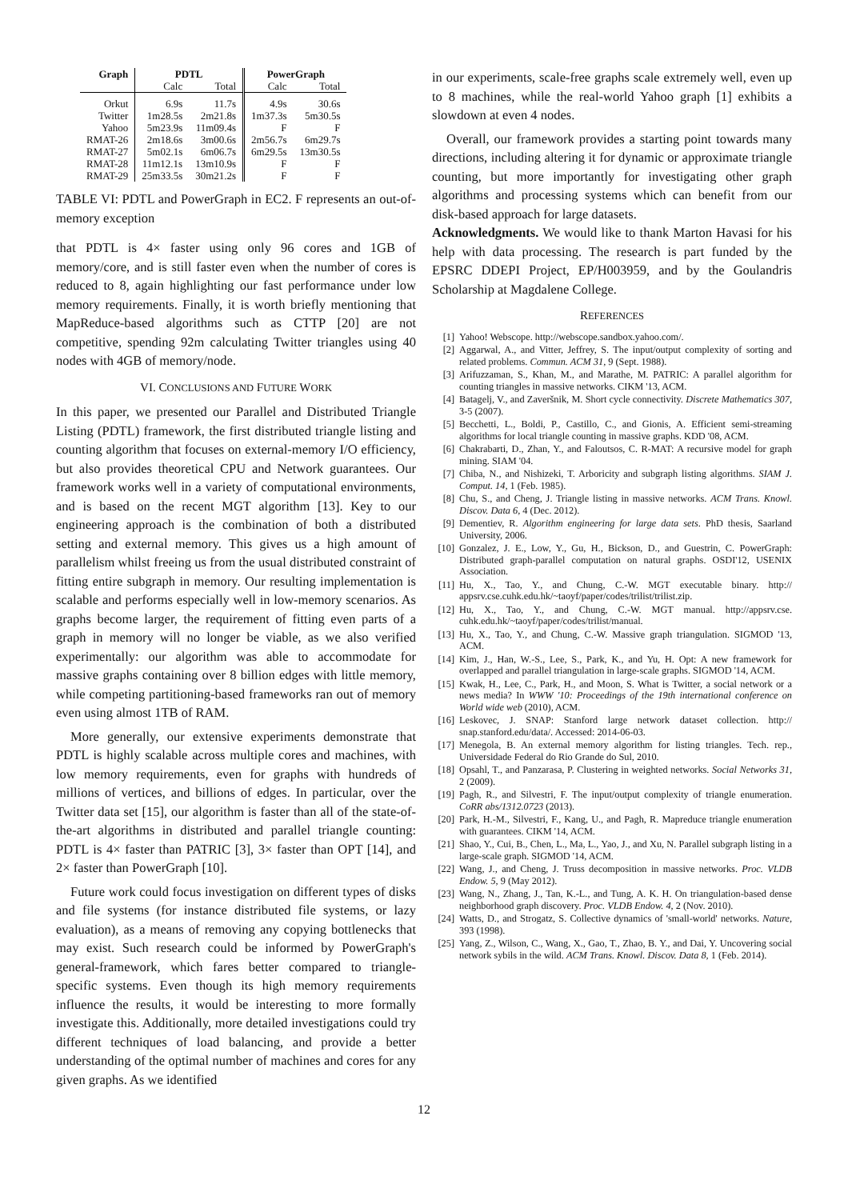| Graph | PDTL | | PowerGraph | |
| --- | --- | --- | --- | --- |
| | Calc | Total | Calc | Total |
| Orkut | 6.9s | 11.7s | 4.9s | 30.6s |
| Twitter | 1m28.5s | 2m21.8s | 1m37.3s | 5m30.5s |
| Yahoo | 5m23.9s | 11m09.4s | F | F |
| RMAT-26 | 2m18.6s | 3m00.6s | 2m56.7s | 6m29.7s |
| RMAT-27 | 5m02.1s | 6m06.7s | 6m29.5s | 13m30.5s |
| RMAT-28 | 11m12.1s | 13m10.9s | F | F |
| RMAT-29 | 25m33.5s | 30m21.2s | F | F |
TABLE VI: PDTL and PowerGraph in EC2. F represents an out-of-memory exception
that PDTL is 4× faster using only 96 cores and 1GB of memory/core, and is still faster even when the number of cores is reduced to 8, again highlighting our fast performance under low memory requirements. Finally, it is worth briefly mentioning that MapReduce-based algorithms such as CTTP [20] are not competitive, spending 92m calculating Twitter triangles using 40 nodes with 4GB of memory/node.
VI. CONCLUSIONS AND FUTURE WORK
In this paper, we presented our Parallel and Distributed Triangle Listing (PDTL) framework, the first distributed triangle listing and counting algorithm that focuses on external-memory I/O efficiency, but also provides theoretical CPU and Network guarantees. Our framework works well in a variety of computational environments, and is based on the recent MGT algorithm [13]. Key to our engineering approach is the combination of both a distributed setting and external memory. This gives us a high amount of parallelism whilst freeing us from the usual distributed constraint of fitting entire subgraph in memory. Our resulting implementation is scalable and performs especially well in low-memory scenarios. As graphs become larger, the requirement of fitting even parts of a graph in memory will no longer be viable, as we also verified experimentally: our algorithm was able to accommodate for massive graphs containing over 8 billion edges with little memory, while competing partitioning-based frameworks ran out of memory even using almost 1TB of RAM.
More generally, our extensive experiments demonstrate that PDTL is highly scalable across multiple cores and machines, with low memory requirements, even for graphs with hundreds of millions of vertices, and billions of edges. In particular, over the Twitter data set [15], our algorithm is faster than all of the state-of-the-art algorithms in distributed and parallel triangle counting: PDTL is 4× faster than PATRIC [3], 3× faster than OPT [14], and 2× faster than PowerGraph [10].
Future work could focus investigation on different types of disks and file systems (for instance distributed file systems, or lazy evaluation), as a means of removing any copying bottlenecks that may exist. Such research could be informed by PowerGraph's general-framework, which fares better compared to triangle-specific systems. Even though its high memory requirements influence the results, it would be interesting to more formally investigate this. Additionally, more detailed investigations could try different techniques of load balancing, and provide a better understanding of the optimal number of machines and cores for any given graphs. As we identified
in our experiments, scale-free graphs scale extremely well, even up to 8 machines, while the real-world Yahoo graph [1] exhibits a slowdown at even 4 nodes.
Overall, our framework provides a starting point towards many directions, including altering it for dynamic or approximate triangle counting, but more importantly for investigating other graph algorithms and processing systems which can benefit from our disk-based approach for large datasets.
Acknowledgments. We would like to thank Marton Havasi for his help with data processing. The research is part funded by the EPSRC DDEPI Project, EP/H003959, and by the Goulandris Scholarship at Magdalene College.
REFERENCES
[1] Yahoo! Webscope. http://webscope.sandbox.yahoo.com/.
[2] Aggarwal, A., and Vitter, Jeffrey, S. The input/output complexity of sorting and related problems. Commun. ACM 31, 9 (Sept. 1988).
[3] Arifuzzaman, S., Khan, M., and Marathe, M. PATRIC: A parallel algorithm for counting triangles in massive networks. CIKM '13, ACM.
[4] Batagelj, V., and Zaveršnik, M. Short cycle connectivity. Discrete Mathematics 307, 3-5 (2007).
[5] Becchetti, L., Boldi, P., Castillo, C., and Gionis, A. Efficient semi-streaming algorithms for local triangle counting in massive graphs. KDD '08, ACM.
[6] Chakrabarti, D., Zhan, Y., and Faloutsos, C. R-MAT: A recursive model for graph mining. SIAM '04.
[7] Chiba, N., and Nishizeki, T. Arboricity and subgraph listing algorithms. SIAM J. Comput. 14, 1 (Feb. 1985).
[8] Chu, S., and Cheng, J. Triangle listing in massive networks. ACM Trans. Knowl. Discov. Data 6, 4 (Dec. 2012).
[9] Dementiev, R. Algorithm engineering for large data sets. PhD thesis, Saarland University, 2006.
[10] Gonzalez, J. E., Low, Y., Gu, H., Bickson, D., and Guestrin, C. PowerGraph: Distributed graph-parallel computation on natural graphs. OSDI'12, USENIX Association.
[11] Hu, X., Tao, Y., and Chung, C.-W. MGT executable binary. http:// appsrv.cse.cuhk.edu.hk/~taoyf/paper/codes/trilist/trilist.zip.
[12] Hu, X., Tao, Y., and Chung, C.-W. MGT manual. http://appsrv.cse. cuhk.edu.hk/~taoyf/paper/codes/trilist/manual.
[13] Hu, X., Tao, Y., and Chung, C.-W. Massive graph triangulation. SIGMOD '13, ACM.
[14] Kim, J., Han, W.-S., Lee, S., Park, K., and Yu, H. Opt: A new framework for overlapped and parallel triangulation in large-scale graphs. SIGMOD '14, ACM.
[15] Kwak, H., Lee, C., Park, H., and Moon, S. What is Twitter, a social network or a news media? In WWW '10: Proceedings of the 19th international conference on World wide web (2010), ACM.
[16] Leskovec, J. SNAP: Stanford large network dataset collection. http:// snap.stanford.edu/data/. Accessed: 2014-06-03.
[17] Menegola, B. An external memory algorithm for listing triangles. Tech. rep., Universidade Federal do Rio Grande do Sul, 2010.
[18] Opsahl, T., and Panzarasa, P. Clustering in weighted networks. Social Networks 31, 2 (2009).
[19] Pagh, R., and Silvestri, F. The input/output complexity of triangle enumeration. CoRR abs/1312.0723 (2013).
[20] Park, H.-M., Silvestri, F., Kang, U., and Pagh, R. Mapreduce triangle enumeration with guarantees. CIKM '14, ACM.
[21] Shao, Y., Cui, B., Chen, L., Ma, L., Yao, J., and Xu, N. Parallel subgraph listing in a large-scale graph. SIGMOD '14, ACM.
[22] Wang, J., and Cheng, J. Truss decomposition in massive networks. Proc. VLDB Endow. 5, 9 (May 2012).
[23] Wang, N., Zhang, J., Tan, K.-L., and Tung, A. K. H. On triangulation-based dense neighborhood graph discovery. Proc. VLDB Endow. 4, 2 (Nov. 2010).
[24] Watts, D., and Strogatz, S. Collective dynamics of 'small-world' networks. Nature, 393 (1998).
[25] Yang, Z., Wilson, C., Wang, X., Gao, T., Zhao, B. Y., and Dai, Y. Uncovering social network sybils in the wild. ACM Trans. Knowl. Discov. Data 8, 1 (Feb. 2014).
12